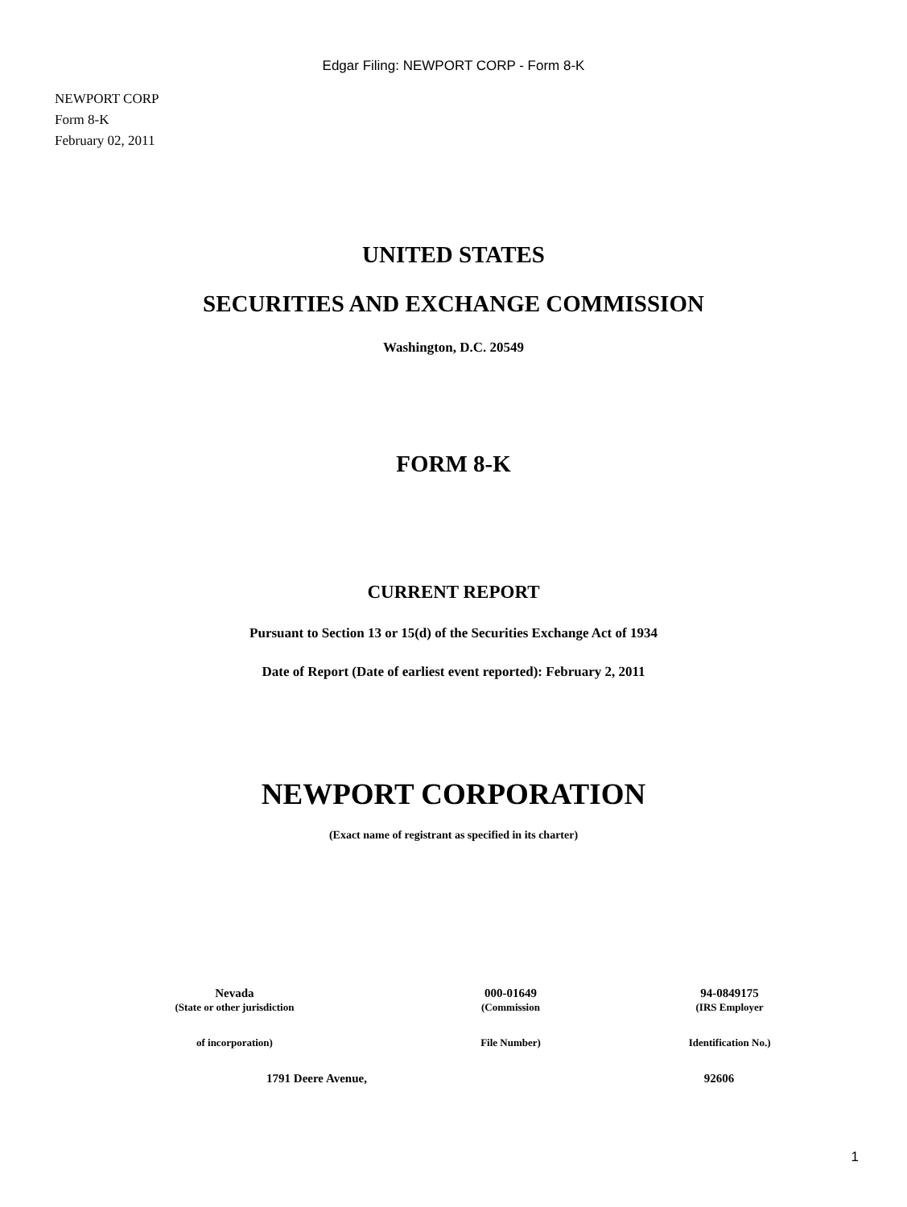Edgar Filing: NEWPORT CORP - Form 8-K
NEWPORT CORP
Form 8-K
February 02, 2011
UNITED STATES
SECURITIES AND EXCHANGE COMMISSION
Washington, D.C. 20549
FORM 8-K
CURRENT REPORT
Pursuant to Section 13 or 15(d) of the Securities Exchange Act of 1934
Date of Report (Date of earliest event reported): February 2, 2011
NEWPORT CORPORATION
(Exact name of registrant as specified in its charter)
| Nevada (State or other jurisdiction | 000-01649 (Commission | 94-0849175 (IRS Employer |
| of incorporation) | File Number) | Identification No.) |
| 1791 Deere Avenue, | 92606 |
1